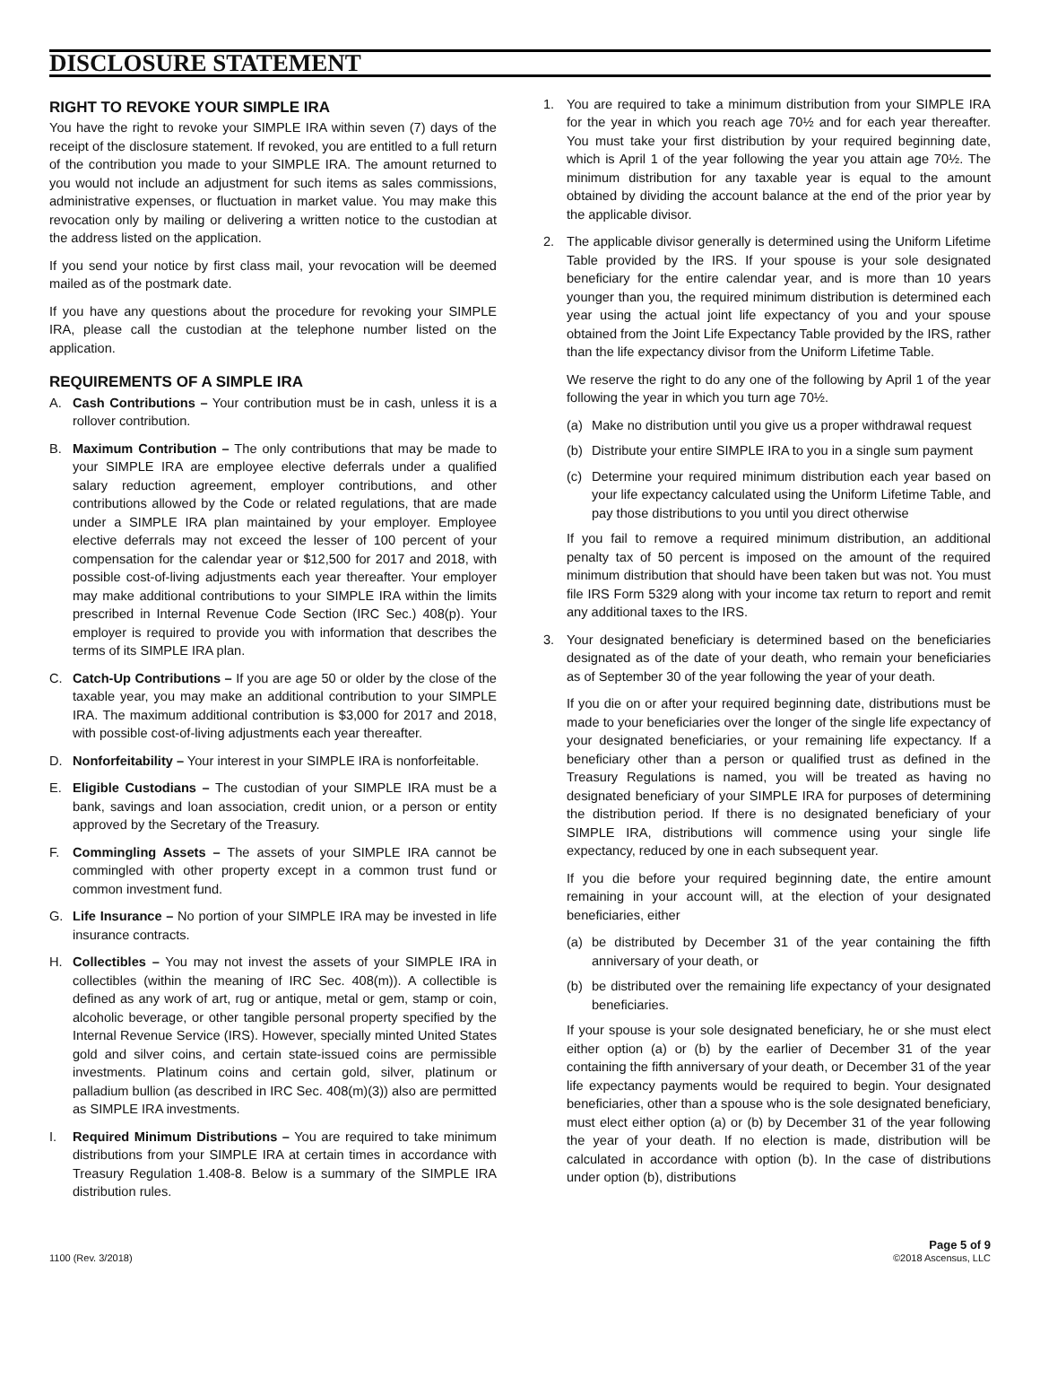DISCLOSURE STATEMENT
RIGHT TO REVOKE YOUR SIMPLE IRA
You have the right to revoke your SIMPLE IRA within seven (7) days of the receipt of the disclosure statement. If revoked, you are entitled to a full return of the contribution you made to your SIMPLE IRA. The amount returned to you would not include an adjustment for such items as sales commissions, administrative expenses, or fluctuation in market value. You may make this revocation only by mailing or delivering a written notice to the custodian at the address listed on the application.
If you send your notice by first class mail, your revocation will be deemed mailed as of the postmark date.
If you have any questions about the procedure for revoking your SIMPLE IRA, please call the custodian at the telephone number listed on the application.
REQUIREMENTS OF A SIMPLE IRA
A. Cash Contributions – Your contribution must be in cash, unless it is a rollover contribution.
B. Maximum Contribution – The only contributions that may be made to your SIMPLE IRA are employee elective deferrals under a qualified salary reduction agreement, employer contributions, and other contributions allowed by the Code or related regulations, that are made under a SIMPLE IRA plan maintained by your employer. Employee elective deferrals may not exceed the lesser of 100 percent of your compensation for the calendar year or $12,500 for 2017 and 2018, with possible cost-of-living adjustments each year thereafter. Your employer may make additional contributions to your SIMPLE IRA within the limits prescribed in Internal Revenue Code Section (IRC Sec.) 408(p). Your employer is required to provide you with information that describes the terms of its SIMPLE IRA plan.
C. Catch-Up Contributions – If you are age 50 or older by the close of the taxable year, you may make an additional contribution to your SIMPLE IRA. The maximum additional contribution is $3,000 for 2017 and 2018, with possible cost-of-living adjustments each year thereafter.
D. Nonforfeitability – Your interest in your SIMPLE IRA is nonforfeitable.
E. Eligible Custodians – The custodian of your SIMPLE IRA must be a bank, savings and loan association, credit union, or a person or entity approved by the Secretary of the Treasury.
F. Commingling Assets – The assets of your SIMPLE IRA cannot be commingled with other property except in a common trust fund or common investment fund.
G. Life Insurance – No portion of your SIMPLE IRA may be invested in life insurance contracts.
H. Collectibles – You may not invest the assets of your SIMPLE IRA in collectibles (within the meaning of IRC Sec. 408(m)). A collectible is defined as any work of art, rug or antique, metal or gem, stamp or coin, alcoholic beverage, or other tangible personal property specified by the Internal Revenue Service (IRS). However, specially minted United States gold and silver coins, and certain state-issued coins are permissible investments. Platinum coins and certain gold, silver, platinum or palladium bullion (as described in IRC Sec. 408(m)(3)) also are permitted as SIMPLE IRA investments.
I. Required Minimum Distributions – You are required to take minimum distributions from your SIMPLE IRA at certain times in accordance with Treasury Regulation 1.408-8. Below is a summary of the SIMPLE IRA distribution rules.
1. You are required to take a minimum distribution from your SIMPLE IRA for the year in which you reach age 70½ and for each year thereafter. You must take your first distribution by your required beginning date, which is April 1 of the year following the year you attain age 70½. The minimum distribution for any taxable year is equal to the amount obtained by dividing the account balance at the end of the prior year by the applicable divisor.
2. The applicable divisor generally is determined using the Uniform Lifetime Table provided by the IRS. If your spouse is your sole designated beneficiary for the entire calendar year, and is more than 10 years younger than you, the required minimum distribution is determined each year using the actual joint life expectancy of you and your spouse obtained from the Joint Life Expectancy Table provided by the IRS, rather than the life expectancy divisor from the Uniform Lifetime Table.
We reserve the right to do any one of the following by April 1 of the year following the year in which you turn age 70½.
(a) Make no distribution until you give us a proper withdrawal request
(b) Distribute your entire SIMPLE IRA to you in a single sum payment
(c) Determine your required minimum distribution each year based on your life expectancy calculated using the Uniform Lifetime Table, and pay those distributions to you until you direct otherwise
If you fail to remove a required minimum distribution, an additional penalty tax of 50 percent is imposed on the amount of the required minimum distribution that should have been taken but was not. You must file IRS Form 5329 along with your income tax return to report and remit any additional taxes to the IRS.
3. Your designated beneficiary is determined based on the beneficiaries designated as of the date of your death, who remain your beneficiaries as of September 30 of the year following the year of your death.
If you die on or after your required beginning date, distributions must be made to your beneficiaries over the longer of the single life expectancy of your designated beneficiaries, or your remaining life expectancy. If a beneficiary other than a person or qualified trust as defined in the Treasury Regulations is named, you will be treated as having no designated beneficiary of your SIMPLE IRA for purposes of determining the distribution period. If there is no designated beneficiary of your SIMPLE IRA, distributions will commence using your single life expectancy, reduced by one in each subsequent year.
If you die before your required beginning date, the entire amount remaining in your account will, at the election of your designated beneficiaries, either
(a) be distributed by December 31 of the year containing the fifth anniversary of your death, or
(b) be distributed over the remaining life expectancy of your designated beneficiaries.
If your spouse is your sole designated beneficiary, he or she must elect either option (a) or (b) by the earlier of December 31 of the year containing the fifth anniversary of your death, or December 31 of the year life expectancy payments would be required to begin. Your designated beneficiaries, other than a spouse who is the sole designated beneficiary, must elect either option (a) or (b) by December 31 of the year following the year of your death. If no election is made, distribution will be calculated in accordance with option (b). In the case of distributions under option (b), distributions
1100 (Rev. 3/2018)
Page 5 of 9
©2018 Ascensus, LLC